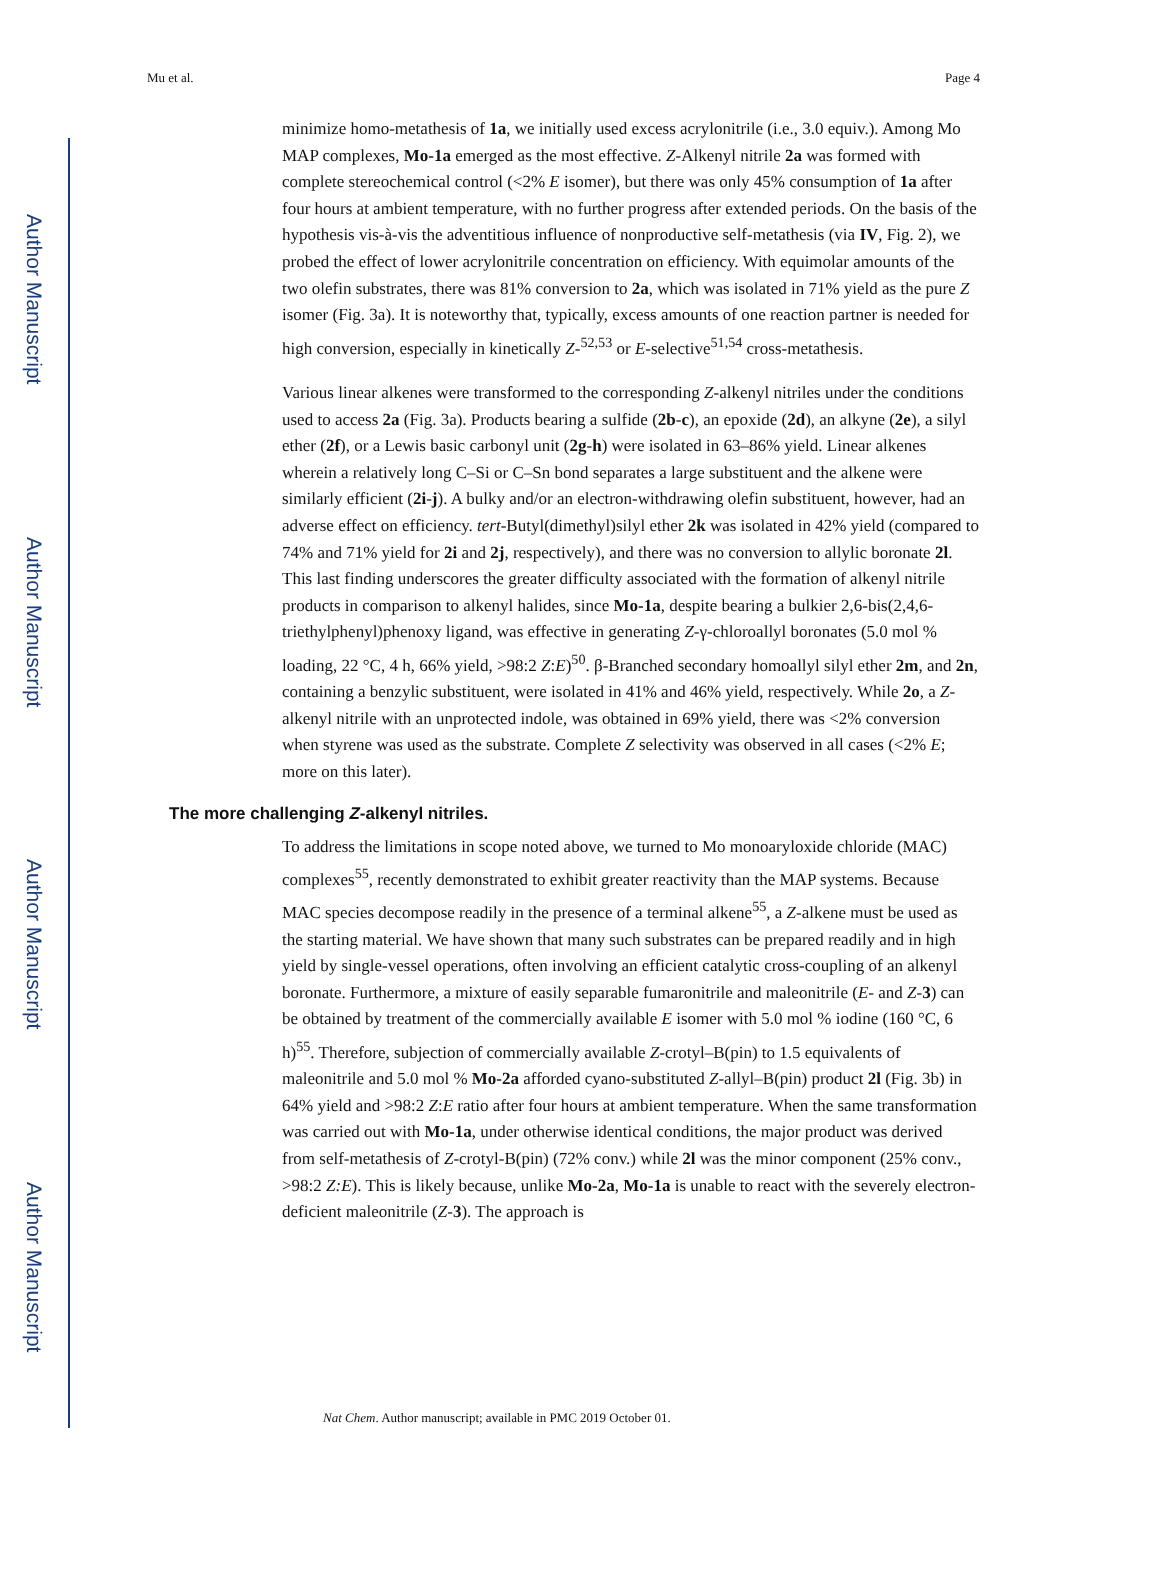Author Manuscript
Author Manuscript
Author Manuscript
Author Manuscript
Mu et al. Page 4
minimize homo-metathesis of 1a, we initially used excess acrylonitrile (i.e., 3.0 equiv.). Among Mo MAP complexes, Mo-1a emerged as the most effective. Z-Alkenyl nitrile 2a was formed with complete stereochemical control (<2% E isomer), but there was only 45% consumption of 1a after four hours at ambient temperature, with no further progress after extended periods. On the basis of the hypothesis vis-à-vis the adventitious influence of nonproductive self-metathesis (via IV, Fig. 2), we probed the effect of lower acrylonitrile concentration on efficiency. With equimolar amounts of the two olefin substrates, there was 81% conversion to 2a, which was isolated in 71% yield as the pure Z isomer (Fig. 3a). It is noteworthy that, typically, excess amounts of one reaction partner is needed for high conversion, especially in kinetically Z-<sup>52,53</sup> or E-selective<sup>51,54</sup> cross-metathesis.
Various linear alkenes were transformed to the corresponding Z-alkenyl nitriles under the conditions used to access 2a (Fig. 3a). Products bearing a sulfide (2b-c), an epoxide (2d), an alkyne (2e), a silyl ether (2f), or a Lewis basic carbonyl unit (2g-h) were isolated in 63–86% yield. Linear alkenes wherein a relatively long C–Si or C–Sn bond separates a large substituent and the alkene were similarly efficient (2i-j). A bulky and/or an electron-withdrawing olefin substituent, however, had an adverse effect on efficiency. tert-Butyl(dimethyl)silyl ether 2k was isolated in 42% yield (compared to 74% and 71% yield for 2i and 2j, respectively), and there was no conversion to allylic boronate 2l. This last finding underscores the greater difficulty associated with the formation of alkenyl nitrile products in comparison to alkenyl halides, since Mo-1a, despite bearing a bulkier 2,6-bis(2,4,6-triethylphenyl)phenoxy ligand, was effective in generating Z-γ-chloroallyl boronates (5.0 mol % loading, 22 °C, 4 h, 66% yield, >98:2 Z:E)<sup>50</sup>. β-Branched secondary homoallyl silyl ether 2m, and 2n, containing a benzylic substituent, were isolated in 41% and 46% yield, respectively. While 2o, a Z-alkenyl nitrile with an unprotected indole, was obtained in 69% yield, there was <2% conversion when styrene was used as the substrate. Complete Z selectivity was observed in all cases (<2% E; more on this later).
The more challenging Z-alkenyl nitriles.
To address the limitations in scope noted above, we turned to Mo monoaryloxide chloride (MAC) complexes<sup>55</sup>, recently demonstrated to exhibit greater reactivity than the MAP systems. Because MAC species decompose readily in the presence of a terminal alkene<sup>55</sup>, a Z-alkene must be used as the starting material. We have shown that many such substrates can be prepared readily and in high yield by single-vessel operations, often involving an efficient catalytic cross-coupling of an alkenyl boronate. Furthermore, a mixture of easily separable fumaronitrile and maleonitrile (E- and Z-3) can be obtained by treatment of the commercially available E isomer with 5.0 mol % iodine (160 °C, 6 h)<sup>55</sup>. Therefore, subjection of commercially available Z-crotyl–B(pin) to 1.5 equivalents of maleonitrile and 5.0 mol % Mo-2a afforded cyano-substituted Z-allyl–B(pin) product 2l (Fig. 3b) in 64% yield and >98:2 Z:E ratio after four hours at ambient temperature. When the same transformation was carried out with Mo-1a, under otherwise identical conditions, the major product was derived from self-metathesis of Z-crotyl-B(pin) (72% conv.) while 2l was the minor component (25% conv., >98:2 Z:E). This is likely because, unlike Mo-2a, Mo-1a is unable to react with the severely electron-deficient maleonitrile (Z-3). The approach is
Nat Chem. Author manuscript; available in PMC 2019 October 01.